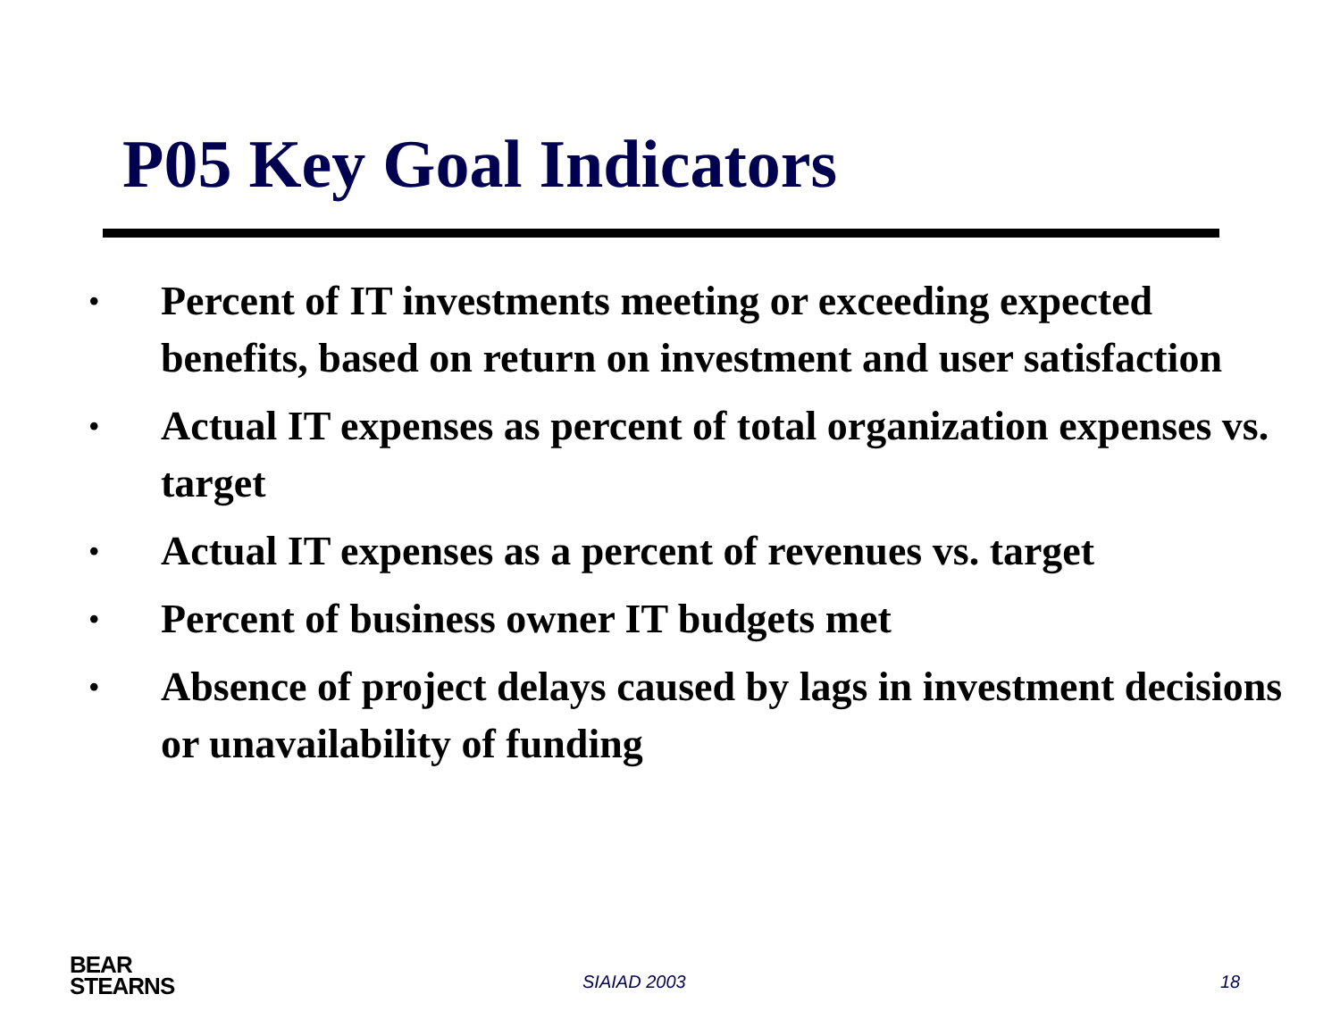P05 Key Goal Indicators
• Percent of IT investments meeting or exceeding expected benefits, based on return on investment and user satisfaction
• Actual IT expenses as percent of total organization expenses vs. target
• Actual IT expenses as a percent of revenues vs. target
• Percent of business owner IT budgets met
• Absence of project delays caused by lags in investment decisions or unavailability of funding
BEAR
STEARNS
SIAIAD 2003 18